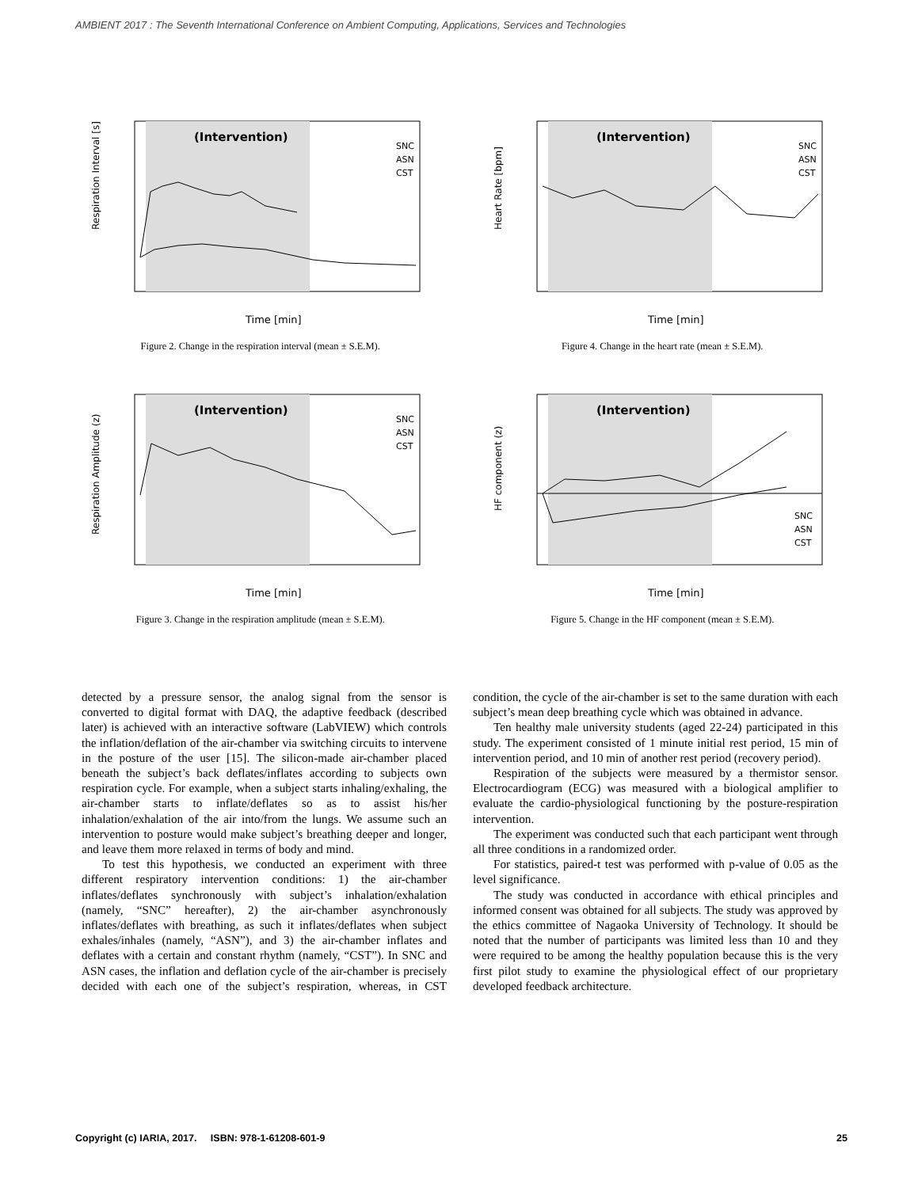AMBIENT 2017 : The Seventh International Conference on Ambient Computing, Applications, Services and Technologies
(Intervention)
SNC
ASN
CST
Respiration Interval [s]
Time [min]
Figure 2. Change in the respiration interval (mean ± S.E.M).
(Intervention)
SNC
ASN
CST
Heart Rate [bpm]
Time [min]
Figure 4. Change in the heart rate (mean ± S.E.M).
(Intervention)
SNC
ASN
CST
Respiration Amplitude (z)
Time [min]
Figure 3. Change in the respiration amplitude (mean ± S.E.M).
(Intervention)
.
SNC
ASN
CST
HF component (z)
Time [min]
Figure 5. Change in the HF component (mean ± S.E.M).
detected by a pressure sensor, the analog signal from the sensor is converted to digital format with DAQ, the adaptive feedback (described later) is achieved with an interactive software (LabVIEW) which controls the inflation/deflation of the air-chamber via switching circuits to intervene in the posture of the user [15]. The silicon-made air-chamber placed beneath the subject’s back deflates/inflates according to subjects own respiration cycle. For example, when a subject starts inhaling/exhaling, the air-chamber starts to inflate/deflates so as to assist his/her inhalation/exhalation of the air into/from the lungs. We assume such an intervention to posture would make subject’s breathing deeper and longer, and leave them more relaxed in terms of body and mind.
To test this hypothesis, we conducted an experiment with three different respiratory intervention conditions: 1) the air-chamber inflates/deflates synchronously with subject’s inhalation/exhalation (namely, “SNC” hereafter), 2) the air-chamber asynchronously inflates/deflates with breathing, as such it inflates/deflates when subject exhales/inhales (namely, “ASN”), and 3) the air-chamber inflates and deflates with a certain and constant rhythm (namely, “CST”). In SNC and ASN cases, the inflation and deflation cycle of the air-chamber is precisely decided with each one of the subject’s respiration, whereas, in CST condition, the cycle of the air-chamber is set to the same duration with each subject’s mean deep breathing cycle which was obtained in advance.
Ten healthy male university students (aged 22-24) participated in this study. The experiment consisted of 1 minute initial rest period, 15 min of intervention period, and 10 min of another rest period (recovery period).
Respiration of the subjects were measured by a thermistor sensor. Electrocardiogram (ECG) was measured with a biological amplifier to evaluate the cardio-physiological functioning by the posture-respiration intervention.
The experiment was conducted such that each participant went through all three conditions in a randomized order.
For statistics, paired-t test was performed with p-value of 0.05 as the level significance.
The study was conducted in accordance with ethical principles and informed consent was obtained for all subjects. The study was approved by the ethics committee of Nagaoka University of Technology. It should be noted that the number of participants was limited less than 10 and they were required to be among the healthy population because this is the very first pilot study to examine the physiological effect of our proprietary developed feedback architecture.
Copyright (c) IARIA, 2017. ISBN: 978-1-61208-601-9 25